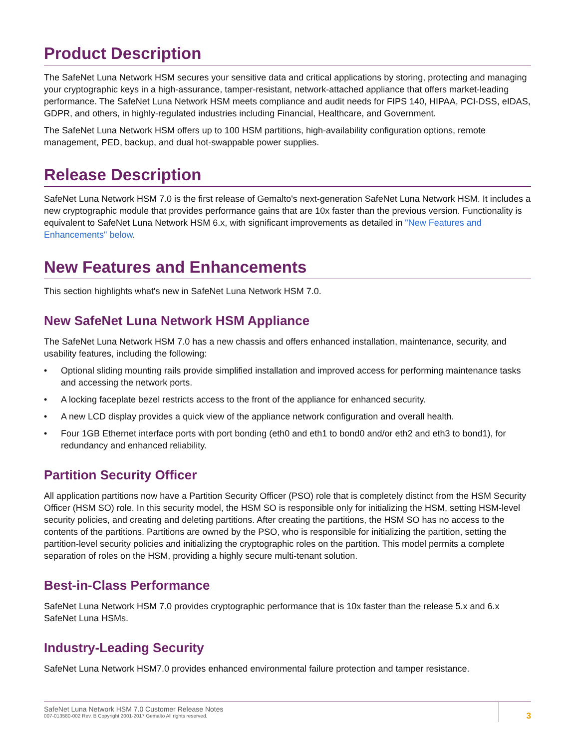Product Description
The SafeNet Luna Network HSM secures your sensitive data and critical applications by storing, protecting and managing your cryptographic keys in a high-assurance, tamper-resistant, network-attached appliance that offers market-leading performance. The SafeNet Luna Network HSM meets compliance and audit needs for FIPS 140, HIPAA, PCI-DSS, eIDAS, GDPR, and others, in highly-regulated industries including Financial, Healthcare, and Government.
The SafeNet Luna Network HSM offers up to 100 HSM partitions, high-availability configuration options, remote management, PED, backup, and dual hot-swappable power supplies.
Release Description
SafeNet Luna Network HSM 7.0 is the first release of Gemalto's next-generation SafeNet Luna Network HSM. It includes a new cryptographic module that provides performance gains that are 10x faster than the previous version. Functionality is equivalent to SafeNet Luna Network HSM 6.x, with significant improvements as detailed in "New Features and Enhancements" below.
New Features and Enhancements
This section highlights what's new in SafeNet Luna Network HSM 7.0.
New SafeNet Luna Network HSM Appliance
The SafeNet Luna Network HSM 7.0 has a new chassis and offers enhanced installation, maintenance, security, and usability features, including the following:
• Optional sliding mounting rails provide simplified installation and improved access for performing maintenance tasks and accessing the network ports.
• A locking faceplate bezel restricts access to the front of the appliance for enhanced security.
• A new LCD display provides a quick view of the appliance network configuration and overall health.
• Four 1GB Ethernet interface ports with port bonding (eth0 and eth1 to bond0 and/or eth2 and eth3 to bond1), for redundancy and enhanced reliability.
Partition Security Officer
All application partitions now have a Partition Security Officer (PSO) role that is completely distinct from the HSM Security Officer (HSM SO) role. In this security model, the HSM SO is responsible only for initializing the HSM, setting HSM-level security policies, and creating and deleting partitions. After creating the partitions, the HSM SO has no access to the contents of the partitions. Partitions are owned by the PSO, who is responsible for initializing the partition, setting the partition-level security policies and initializing the cryptographic roles on the partition. This model permits a complete separation of roles on the HSM, providing a highly secure multi-tenant solution.
Best-in-Class Performance
SafeNet Luna Network HSM 7.0 provides cryptographic performance that is 10x faster than the release 5.x and 6.x SafeNet Luna HSMs.
Industry-Leading Security
SafeNet Luna Network HSM7.0 provides enhanced environmental failure protection and tamper resistance.
SafeNet Luna Network HSM 7.0 Customer Release Notes
007-013580-002 Rev. B Copyright 2001-2017 Gemalto All rights reserved.
3